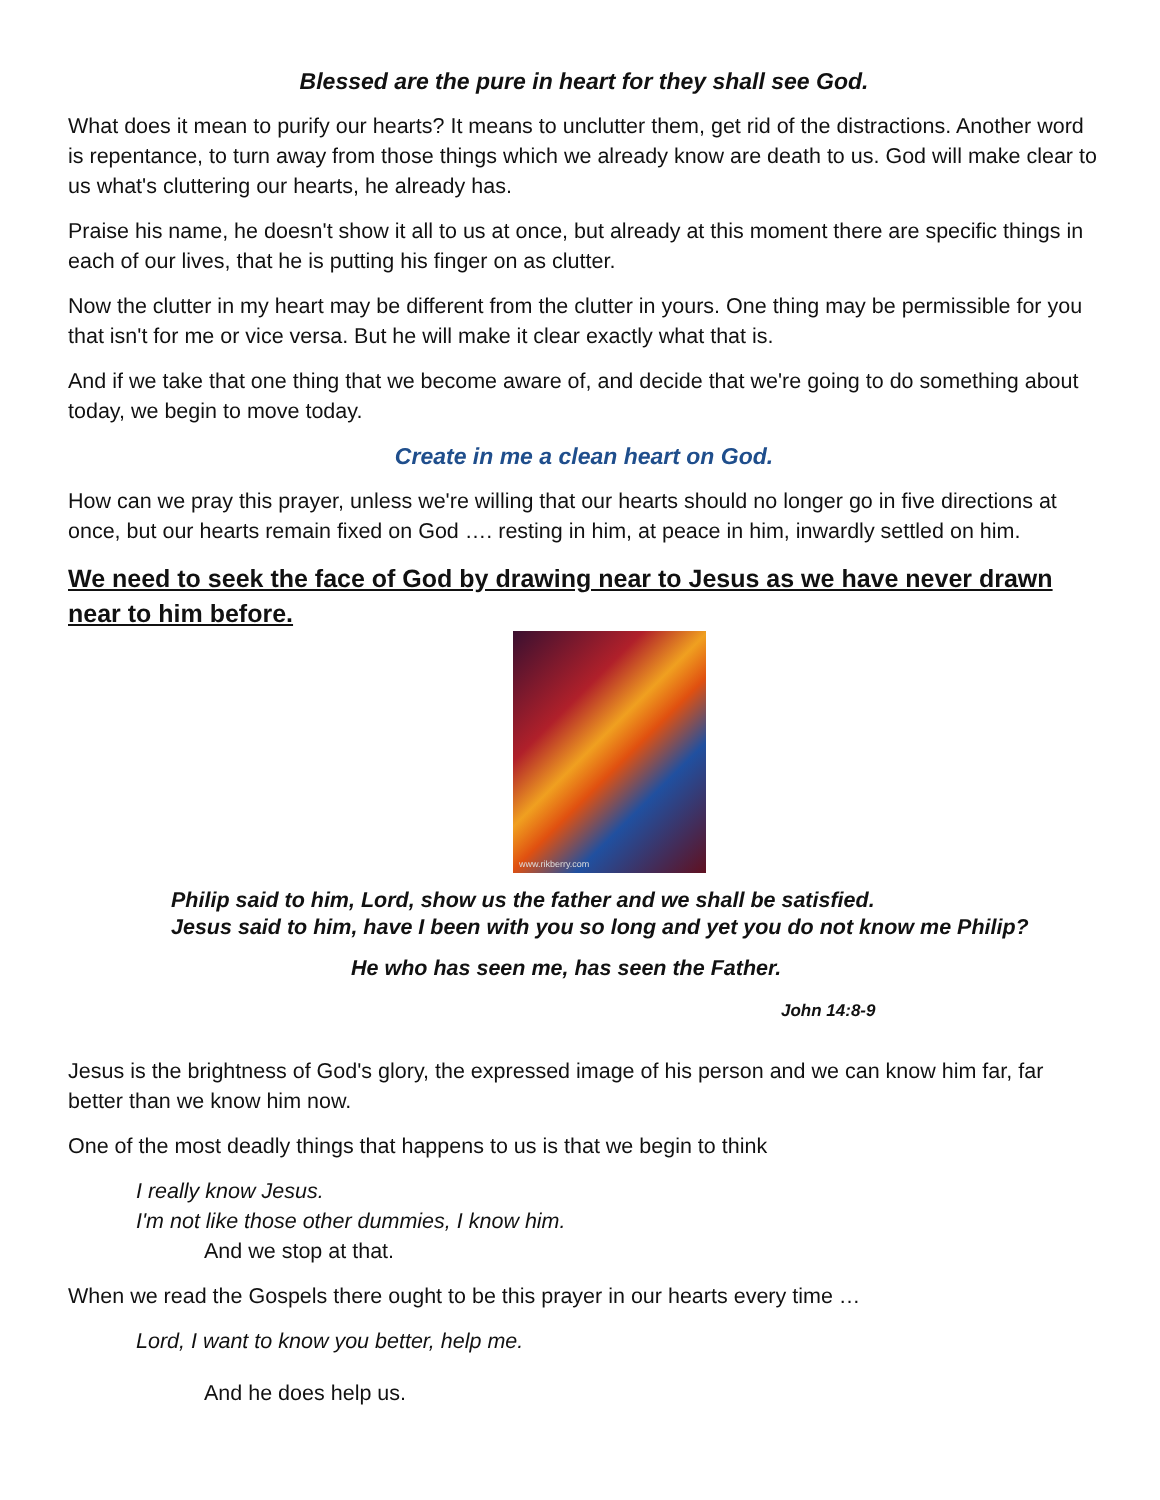Blessed are the pure in heart for they shall see God.
What does it mean to purify our hearts? It means to unclutter them, get rid of the distractions. Another word is repentance, to turn away from those things which we already know are death to us. God will make clear to us what's cluttering our hearts, he already has.
Praise his name, he doesn't show it all to us at once, but already at this moment there are specific things in each of our lives, that he is putting his finger on as clutter.
Now the clutter in my heart may be different from the clutter in yours. One thing may be permissible for you that isn't for me or vice versa. But he will make it clear exactly what that is.
And if we take that one thing that we become aware of, and decide that we're going to do something about today, we begin to move today.
Create in me a clean heart on God.
How can we pray this prayer, unless we're willing that our hearts should no longer go in five directions at once, but our hearts remain fixed on God …. resting in him, at peace in him, inwardly settled on him.
We need to seek the face of God by drawing near to Jesus as we have never drawn near to him before.
www.rikberry.com
Philip said to him, Lord, show us the father and we shall be satisfied.
Jesus said to him, have I been with you so long and yet you do not know me Philip?
He who has seen me, has seen the Father.
John 14:8-9
Jesus is the brightness of God's glory, the expressed image of his person and we can know him far, far better than we know him now.
One of the most deadly things that happens to us is that we begin to think
I really know Jesus.
I'm not like those other dummies, I know him.
And we stop at that.
When we read the Gospels there ought to be this prayer in our hearts every time …
Lord, I want to know you better, help me.
And he does help us.